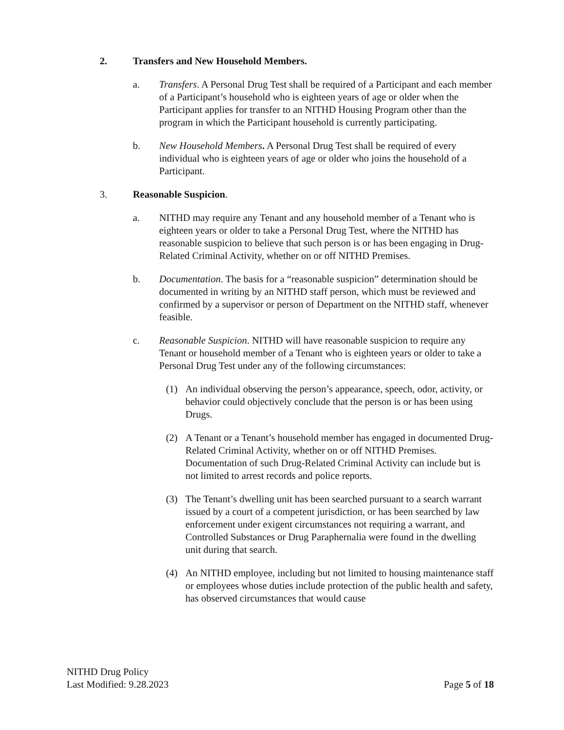2. Transfers and New Household Members.
a. Transfers. A Personal Drug Test shall be required of a Participant and each member of a Participant’s household who is eighteen years of age or older when the Participant applies for transfer to an NITHD Housing Program other than the program in which the Participant household is currently participating.
b. New Household Members. A Personal Drug Test shall be required of every individual who is eighteen years of age or older who joins the household of a Participant.
3. Reasonable Suspicion.
a. NITHD may require any Tenant and any household member of a Tenant who is eighteen years or older to take a Personal Drug Test, where the NITHD has reasonable suspicion to believe that such person is or has been engaging in Drug-Related Criminal Activity, whether on or off NITHD Premises.
b. Documentation. The basis for a “reasonable suspicion” determination should be documented in writing by an NITHD staff person, which must be reviewed and confirmed by a supervisor or person of Department on the NITHD staff, whenever feasible.
c. Reasonable Suspicion. NITHD will have reasonable suspicion to require any Tenant or household member of a Tenant who is eighteen years or older to take a Personal Drug Test under any of the following circumstances:
(1) An individual observing the person’s appearance, speech, odor, activity, or behavior could objectively conclude that the person is or has been using Drugs.
(2) A Tenant or a Tenant’s household member has engaged in documented Drug-Related Criminal Activity, whether on or off NITHD Premises. Documentation of such Drug-Related Criminal Activity can include but is not limited to arrest records and police reports.
(3) The Tenant’s dwelling unit has been searched pursuant to a search warrant issued by a court of a competent jurisdiction, or has been searched by law enforcement under exigent circumstances not requiring a warrant, and Controlled Substances or Drug Paraphernalia were found in the dwelling unit during that search.
(4) An NITHD employee, including but not limited to housing maintenance staff or employees whose duties include protection of the public health and safety, has observed circumstances that would cause
NITHD Drug Policy
Last Modified: 9.28.2023
Page 5 of 18